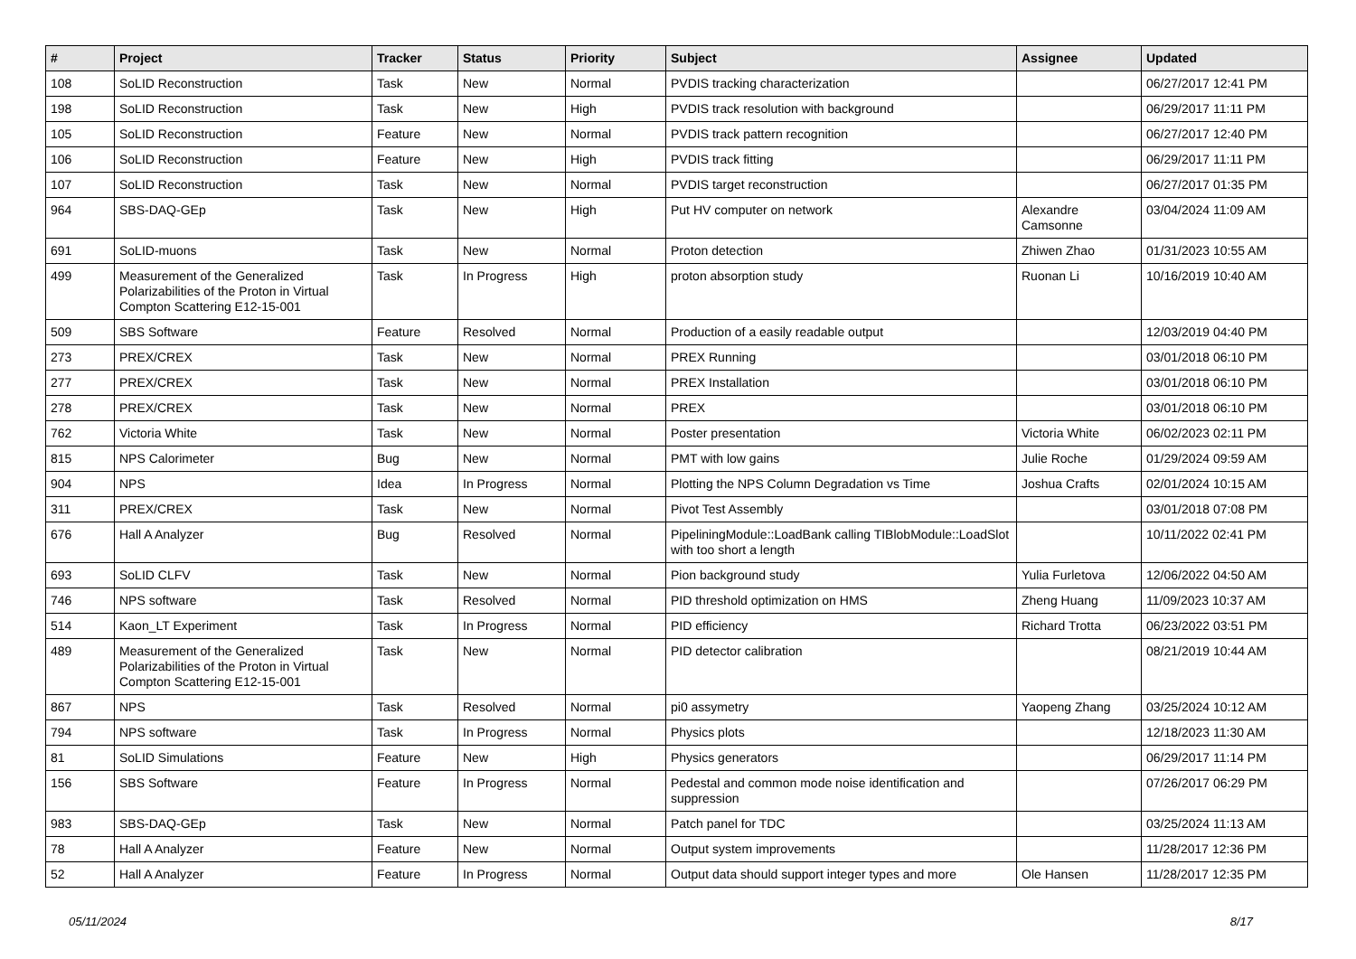| # | Project | Tracker | Status | Priority | Subject | Assignee | Updated |
| --- | --- | --- | --- | --- | --- | --- | --- |
| 108 | SoLID Reconstruction | Task | New | Normal | PVDIS tracking characterization | | 06/27/2017 12:41 PM |
| 198 | SoLID Reconstruction | Task | New | High | PVDIS track resolution with background | | 06/29/2017 11:11 PM |
| 105 | SoLID Reconstruction | Feature | New | Normal | PVDIS track pattern recognition | | 06/27/2017 12:40 PM |
| 106 | SoLID Reconstruction | Feature | New | High | PVDIS track fitting | | 06/29/2017 11:11 PM |
| 107 | SoLID Reconstruction | Task | New | Normal | PVDIS target reconstruction | | 06/27/2017 01:35 PM |
| 964 | SBS-DAQ-GEp | Task | New | High | Put HV computer on network | Alexandre Camsonne | 03/04/2024 11:09 AM |
| 691 | SoLID-muons | Task | New | Normal | Proton detection | Zhiwen Zhao | 01/31/2023 10:55 AM |
| 499 | Measurement of the Generalized Polarizabilities of the Proton in Virtual Compton Scattering E12-15-001 | Task | In Progress | High | proton absorption study | Ruonan Li | 10/16/2019 10:40 AM |
| 509 | SBS Software | Feature | Resolved | Normal | Production of a easily readable output | | 12/03/2019 04:40 PM |
| 273 | PREX/CREX | Task | New | Normal | PREX Running | | 03/01/2018 06:10 PM |
| 277 | PREX/CREX | Task | New | Normal | PREX Installation | | 03/01/2018 06:10 PM |
| 278 | PREX/CREX | Task | New | Normal | PREX | | 03/01/2018 06:10 PM |
| 762 | Victoria White | Task | New | Normal | Poster presentation | Victoria White | 06/02/2023 02:11 PM |
| 815 | NPS Calorimeter | Bug | New | Normal | PMT with low gains | Julie Roche | 01/29/2024 09:59 AM |
| 904 | NPS | Idea | In Progress | Normal | Plotting the NPS Column Degradation vs Time | Joshua Crafts | 02/01/2024 10:15 AM |
| 311 | PREX/CREX | Task | New | Normal | Pivot Test Assembly | | 03/01/2018 07:08 PM |
| 676 | Hall A Analyzer | Bug | Resolved | Normal | PipeliningModule::LoadBank calling TIBlobModule::LoadSlot with too short a length | | 10/11/2022 02:41 PM |
| 693 | SoLID CLFV | Task | New | Normal | Pion background study | Yulia Furletova | 12/06/2022 04:50 AM |
| 746 | NPS software | Task | Resolved | Normal | PID threshold optimization on HMS | Zheng Huang | 11/09/2023 10:37 AM |
| 514 | Kaon_LT Experiment | Task | In Progress | Normal | PID efficiency | Richard Trotta | 06/23/2022 03:51 PM |
| 489 | Measurement of the Generalized Polarizabilities of the Proton in Virtual Compton Scattering E12-15-001 | Task | New | Normal | PID detector calibration | | 08/21/2019 10:44 AM |
| 867 | NPS | Task | Resolved | Normal | pi0 assymetry | Yaopeng Zhang | 03/25/2024 10:12 AM |
| 794 | NPS software | Task | In Progress | Normal | Physics plots | | 12/18/2023 11:30 AM |
| 81 | SoLID Simulations | Feature | New | High | Physics generators | | 06/29/2017 11:14 PM |
| 156 | SBS Software | Feature | In Progress | Normal | Pedestal and common mode noise identification and suppression | | 07/26/2017 06:29 PM |
| 983 | SBS-DAQ-GEp | Task | New | Normal | Patch panel for TDC | | 03/25/2024 11:13 AM |
| 78 | Hall A Analyzer | Feature | New | Normal | Output system improvements | | 11/28/2017 12:36 PM |
| 52 | Hall A Analyzer | Feature | In Progress | Normal | Output data should support integer types and more | Ole Hansen | 11/28/2017 12:35 PM |
05/11/2024 8/17